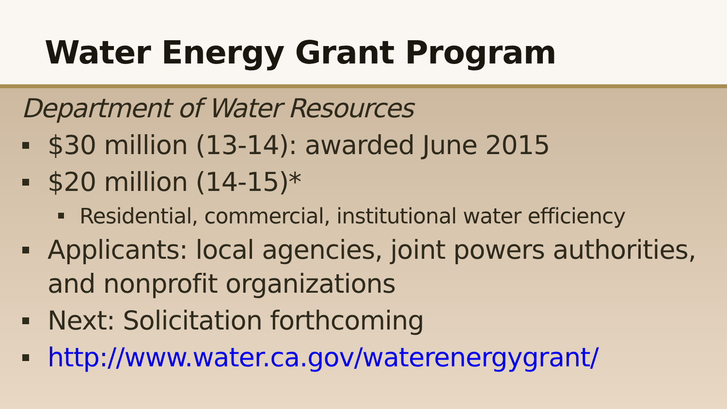Water Energy Grant Program
Department of Water Resources
$30 million (13-14): awarded June 2015
$20 million (14-15)*
Residential, commercial, institutional water efficiency
Applicants: local agencies, joint powers authorities, and nonprofit organizations
Next: Solicitation forthcoming
http://www.water.ca.gov/waterenergygrant/